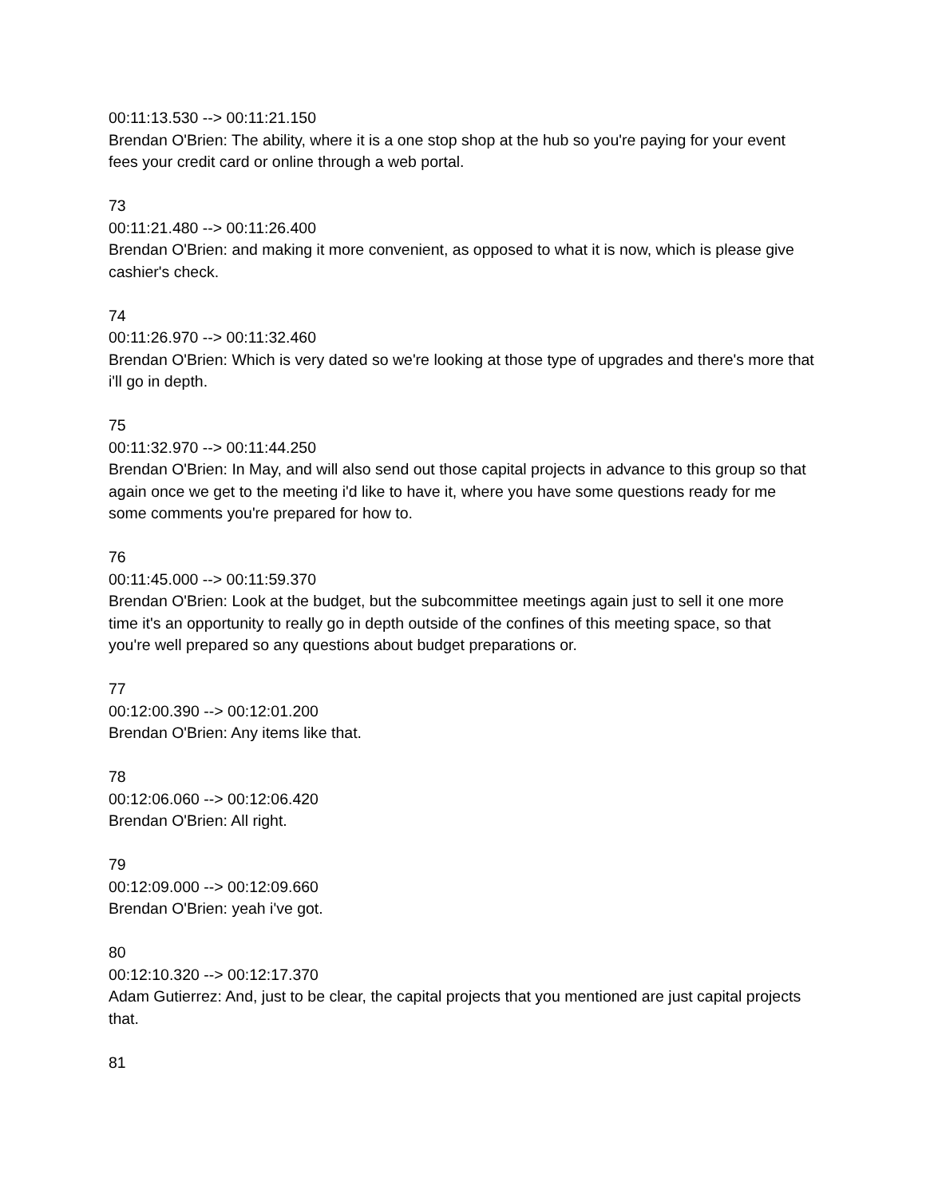00:11:13.530 --> 00:11:21.150
Brendan O'Brien: The ability, where it is a one stop shop at the hub so you're paying for your event fees your credit card or online through a web portal.
73
00:11:21.480 --> 00:11:26.400
Brendan O'Brien: and making it more convenient, as opposed to what it is now, which is please give cashier's check.
74
00:11:26.970 --> 00:11:32.460
Brendan O'Brien: Which is very dated so we're looking at those type of upgrades and there's more that i'll go in depth.
75
00:11:32.970 --> 00:11:44.250
Brendan O'Brien: In May, and will also send out those capital projects in advance to this group so that again once we get to the meeting i'd like to have it, where you have some questions ready for me some comments you're prepared for how to.
76
00:11:45.000 --> 00:11:59.370
Brendan O'Brien: Look at the budget, but the subcommittee meetings again just to sell it one more time it's an opportunity to really go in depth outside of the confines of this meeting space, so that you're well prepared so any questions about budget preparations or.
77
00:12:00.390 --> 00:12:01.200
Brendan O'Brien: Any items like that.
78
00:12:06.060 --> 00:12:06.420
Brendan O'Brien: All right.
79
00:12:09.000 --> 00:12:09.660
Brendan O'Brien: yeah i've got.
80
00:12:10.320 --> 00:12:17.370
Adam Gutierrez: And, just to be clear, the capital projects that you mentioned are just capital projects that.
81